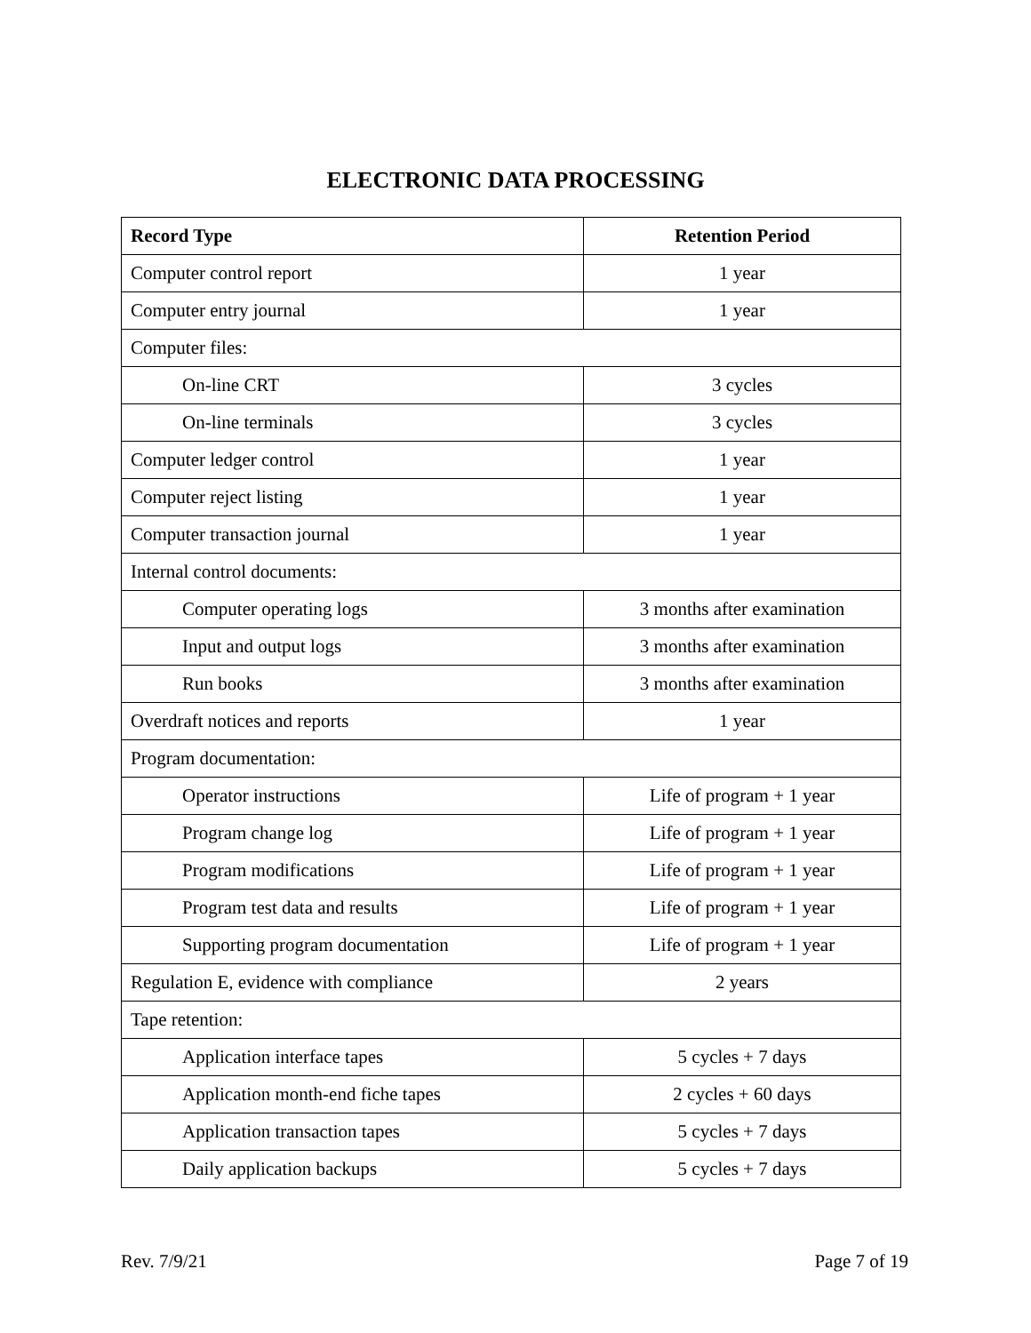ELECTRONIC DATA PROCESSING
| Record Type | Retention Period |
| --- | --- |
| Computer control report | 1 year |
| Computer entry journal | 1 year |
| Computer files: | |
| On-line CRT | 3 cycles |
| On-line terminals | 3 cycles |
| Computer ledger control | 1 year |
| Computer reject listing | 1 year |
| Computer transaction journal | 1 year |
| Internal control documents: | |
| Computer operating logs | 3 months after examination |
| Input and output logs | 3 months after examination |
| Run books | 3 months after examination |
| Overdraft notices and reports | 1 year |
| Program documentation: | |
| Operator instructions | Life of program + 1 year |
| Program change log | Life of program + 1 year |
| Program modifications | Life of program + 1 year |
| Program test data and results | Life of program + 1 year |
| Supporting program documentation | Life of program + 1 year |
| Regulation E, evidence with compliance | 2 years |
| Tape retention: | |
| Application interface tapes | 5 cycles + 7 days |
| Application month-end fiche tapes | 2 cycles + 60 days |
| Application transaction tapes | 5 cycles + 7 days |
| Daily application backups | 5 cycles + 7 days |
Rev. 7/9/21 Page 7 of 19